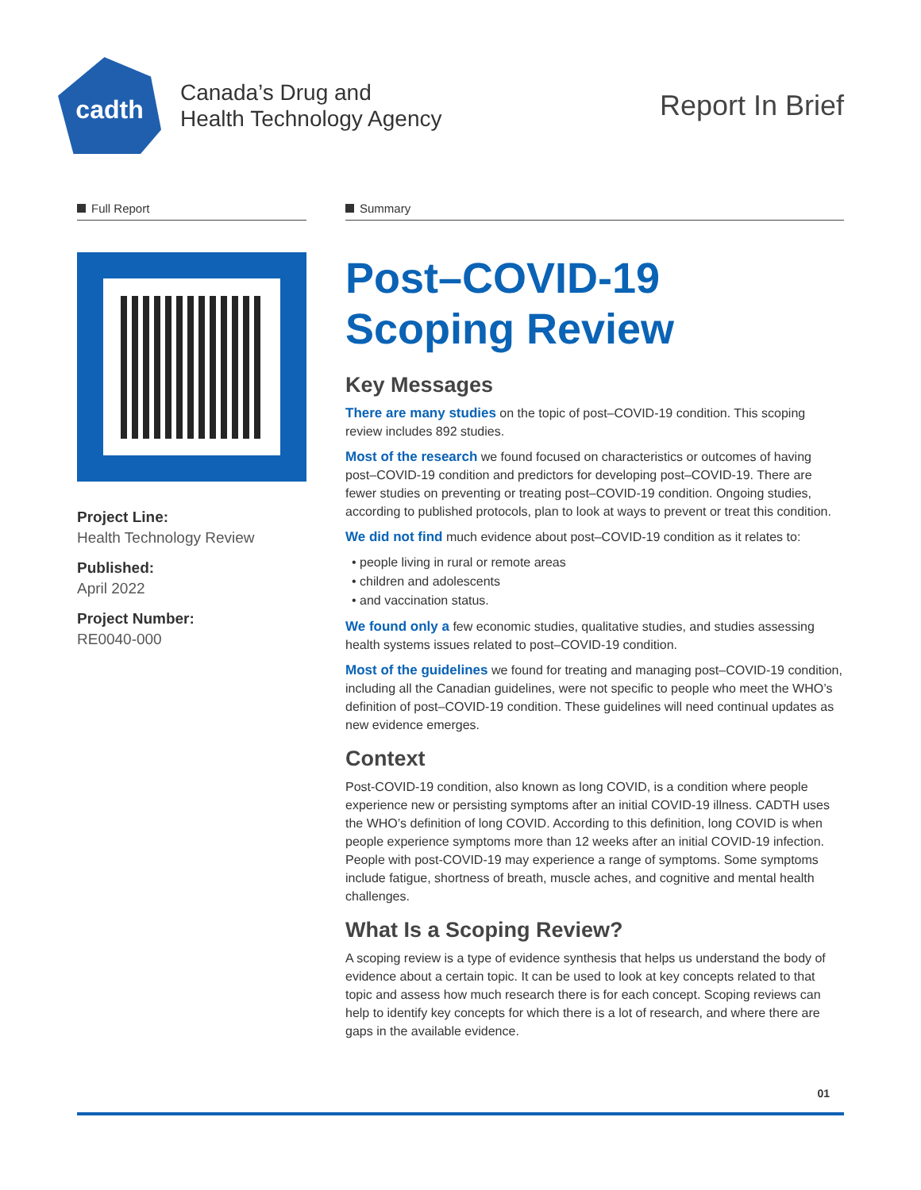cadth
Canada’s Drug and
Health Technology Agency
Report In Brief
Full Report
Project Line:
Health Technology Review
Published:
April 2022
Project Number:
RE0040-000
Summary
Post–COVID-19
Scoping Review
Key Messages
There are many studies on the topic of post–COVID-19 condition. This scoping review includes 892 studies.
Most of the research we found focused on characteristics or outcomes of having post–COVID-19 condition and predictors for developing post–COVID-19. There are fewer studies on preventing or treating post–COVID-19 condition. Ongoing studies, according to published protocols, plan to look at ways to prevent or treat this condition.
We did not find much evidence about post–COVID-19 condition as it relates to:
• people living in rural or remote areas
• children and adolescents
• and vaccination status.
We found only a few economic studies, qualitative studies, and studies assessing health systems issues related to post–COVID-19 condition.
Most of the guidelines we found for treating and managing post–COVID-19 condition, including all the Canadian guidelines, were not specific to people who meet the WHO’s definition of post–COVID-19 condition. These guidelines will need continual updates as new evidence emerges.
Context
Post-COVID-19 condition, also known as long COVID, is a condition where people experience new or persisting symptoms after an initial COVID-19 illness. CADTH uses the WHO’s definition of long COVID. According to this definition, long COVID is when people experience symptoms more than 12 weeks after an initial COVID-19 infection. People with post-COVID-19 may experience a range of symptoms. Some symptoms include fatigue, shortness of breath, muscle aches, and cognitive and mental health challenges.
What Is a Scoping Review?
A scoping review is a type of evidence synthesis that helps us understand the body of evidence about a certain topic. It can be used to look at key concepts related to that topic and assess how much research there is for each concept. Scoping reviews can help to identify key concepts for which there is a lot of research, and where there are gaps in the available evidence.
01